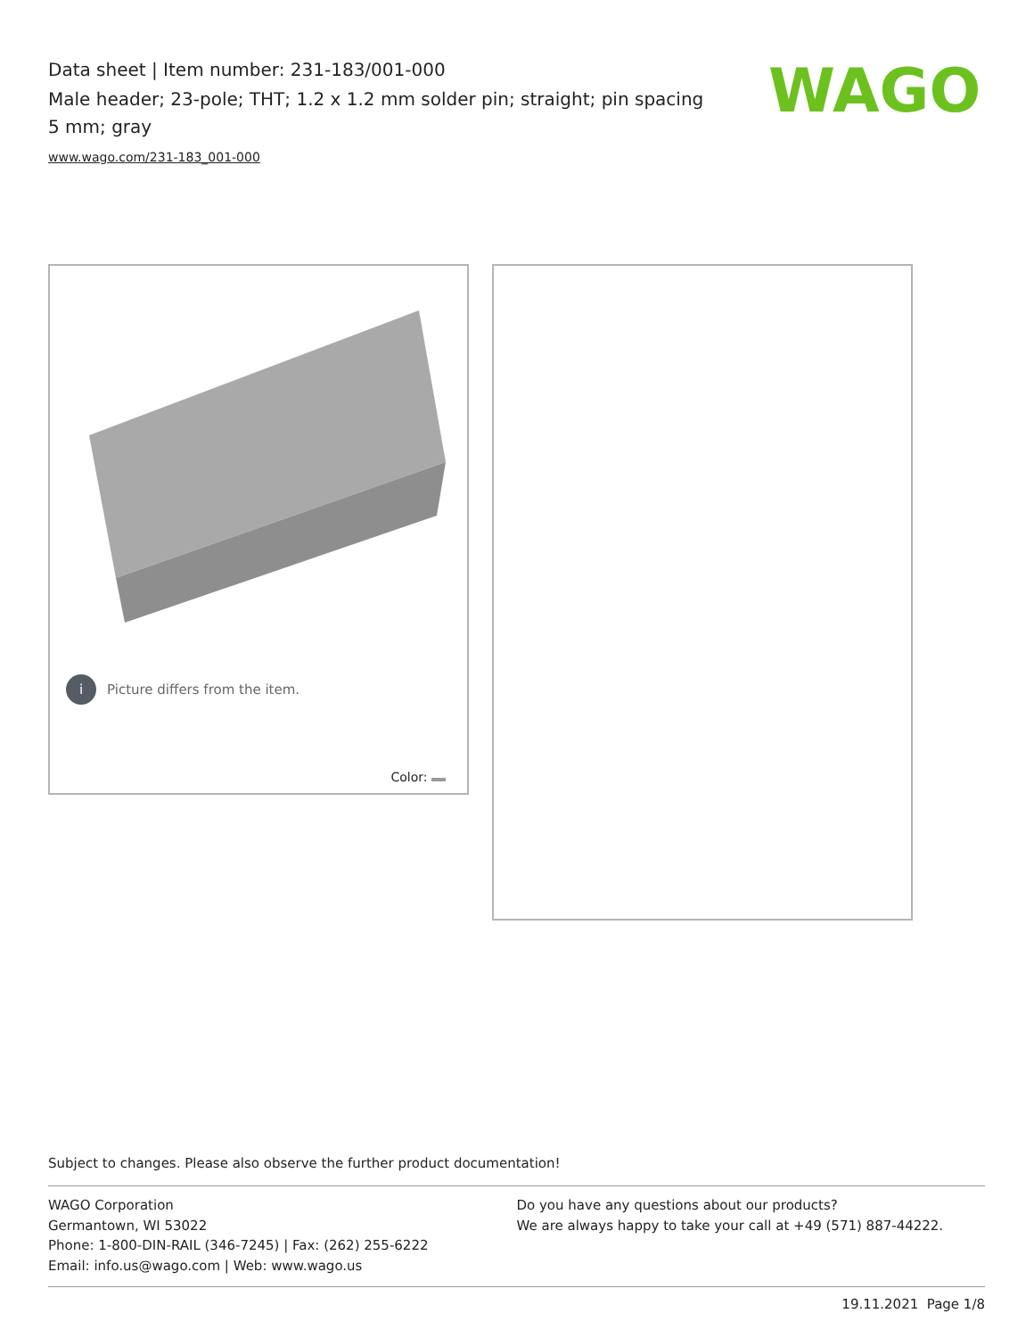Data sheet | Item number: 231-183/001-000
Male header; 23-pole; THT; 1.2 x 1.2 mm solder pin; straight; pin spacing 5 mm; gray
www.wago.com/231-183_001-000
WAGO
i Picture differs from the item.
Color:
Subject to changes. Please also observe the further product documentation!
WAGO Corporation
Germantown, WI 53022
Phone: 1-800-DIN-RAIL (346-7245) | Fax: (262) 255-6222
Email: info.us@wago.com | Web: www.wago.us
Do you have any questions about our products?
We are always happy to take your call at +49 (571) 887-44222.
19.11.2021 Page 1/8